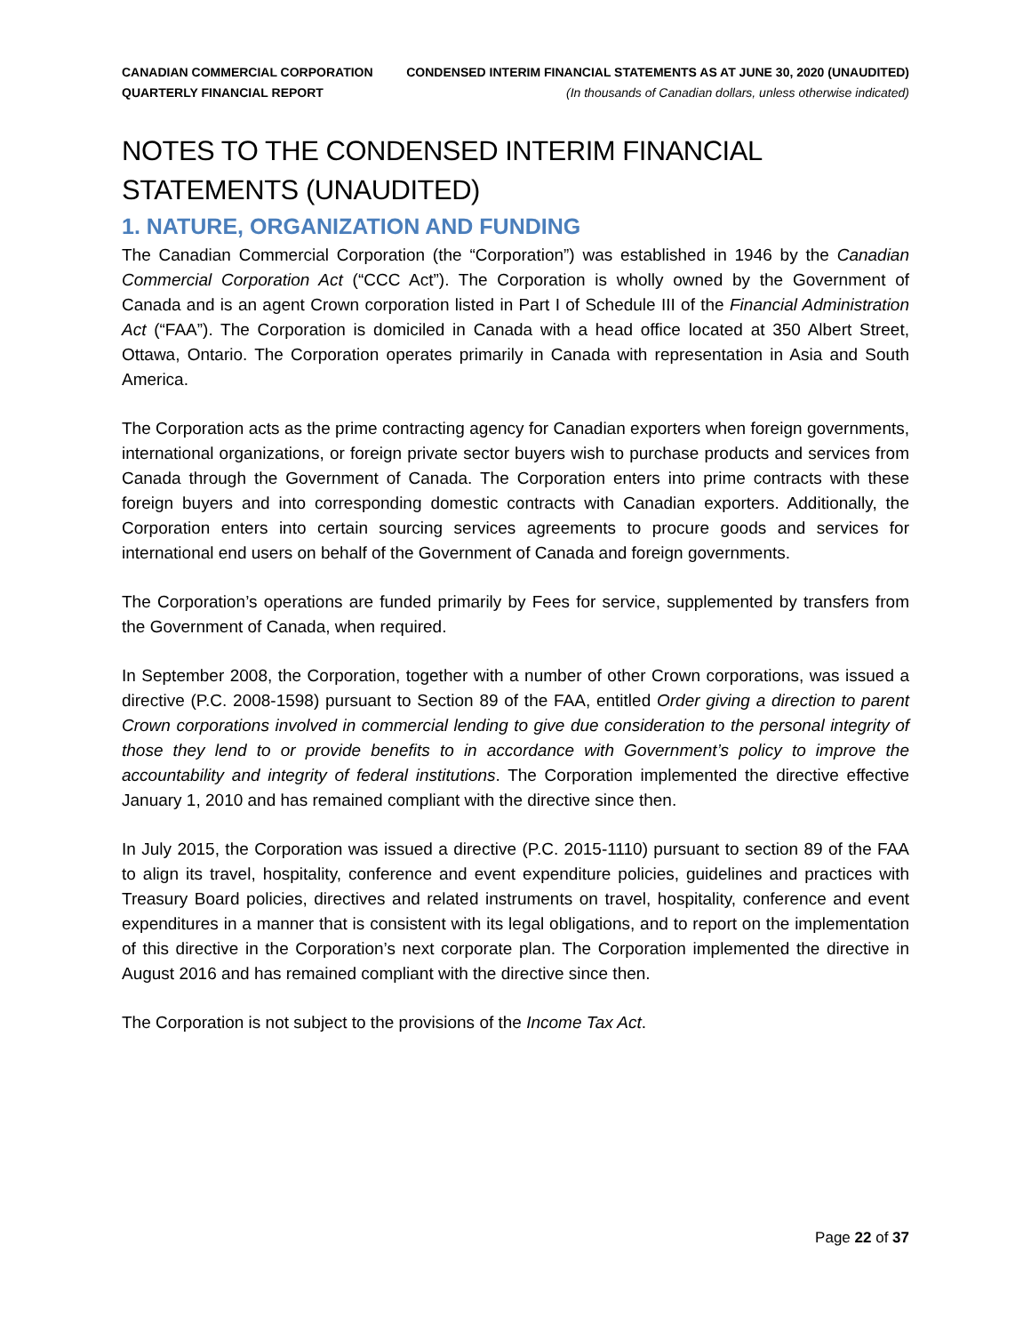CANADIAN COMMERCIAL CORPORATION
QUARTERLY FINANCIAL REPORT
CONDENSED INTERIM FINANCIAL STATEMENTS AS AT JUNE 30, 2020 (UNAUDITED)
(In thousands of Canadian dollars, unless otherwise indicated)
NOTES TO THE CONDENSED INTERIM FINANCIAL STATEMENTS (UNAUDITED)
1. NATURE, ORGANIZATION AND FUNDING
The Canadian Commercial Corporation (the “Corporation”) was established in 1946 by the Canadian Commercial Corporation Act (“CCC Act”). The Corporation is wholly owned by the Government of Canada and is an agent Crown corporation listed in Part I of Schedule III of the Financial Administration Act (“FAA”). The Corporation is domiciled in Canada with a head office located at 350 Albert Street, Ottawa, Ontario. The Corporation operates primarily in Canada with representation in Asia and South America.
The Corporation acts as the prime contracting agency for Canadian exporters when foreign governments, international organizations, or foreign private sector buyers wish to purchase products and services from Canada through the Government of Canada. The Corporation enters into prime contracts with these foreign buyers and into corresponding domestic contracts with Canadian exporters. Additionally, the Corporation enters into certain sourcing services agreements to procure goods and services for international end users on behalf of the Government of Canada and foreign governments.
The Corporation’s operations are funded primarily by Fees for service, supplemented by transfers from the Government of Canada, when required.
In September 2008, the Corporation, together with a number of other Crown corporations, was issued a directive (P.C. 2008-1598) pursuant to Section 89 of the FAA, entitled Order giving a direction to parent Crown corporations involved in commercial lending to give due consideration to the personal integrity of those they lend to or provide benefits to in accordance with Government’s policy to improve the accountability and integrity of federal institutions. The Corporation implemented the directive effective January 1, 2010 and has remained compliant with the directive since then.
In July 2015, the Corporation was issued a directive (P.C. 2015-1110) pursuant to section 89 of the FAA to align its travel, hospitality, conference and event expenditure policies, guidelines and practices with Treasury Board policies, directives and related instruments on travel, hospitality, conference and event expenditures in a manner that is consistent with its legal obligations, and to report on the implementation of this directive in the Corporation’s next corporate plan. The Corporation implemented the directive in August 2016 and has remained compliant with the directive since then.
The Corporation is not subject to the provisions of the Income Tax Act.
Page 22 of 37